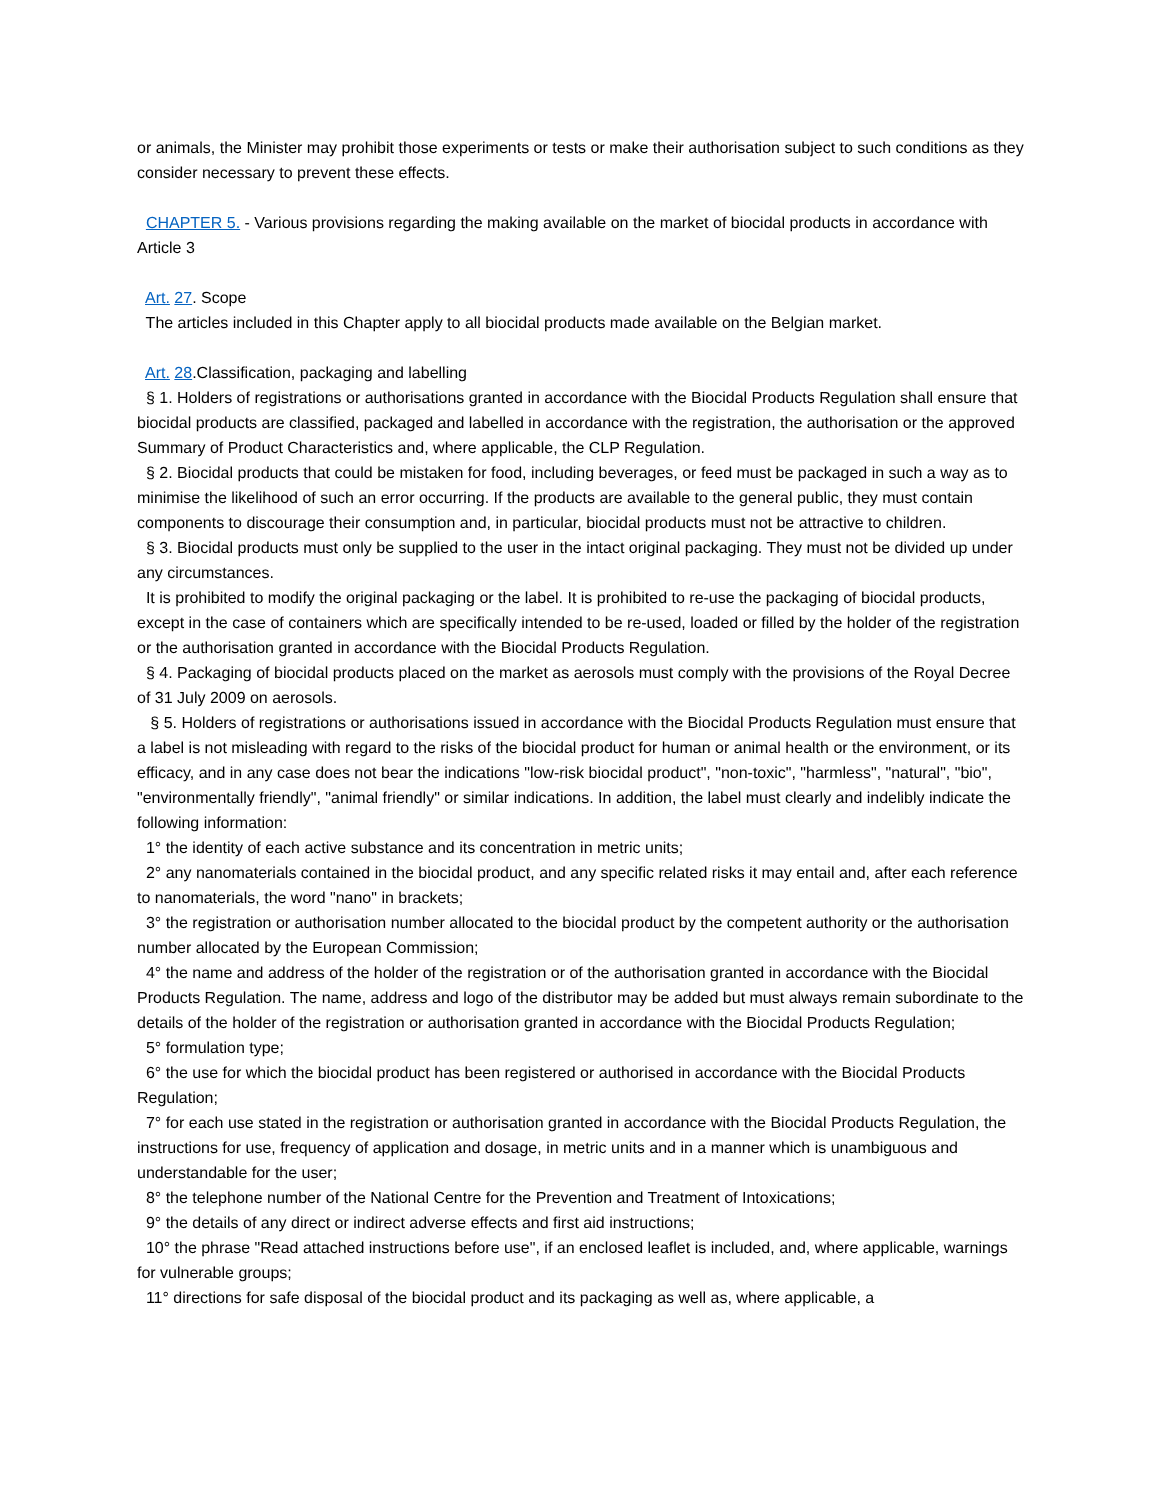or animals, the Minister may prohibit those experiments or tests or make their authorisation subject to such conditions as they consider necessary to prevent these effects.
CHAPTER 5. - Various provisions regarding the making available on the market of biocidal products in accordance with Article 3
Art. 27. Scope
The articles included in this Chapter apply to all biocidal products made available on the Belgian market.
Art. 28.Classification, packaging and labelling
§ 1. Holders of registrations or authorisations granted in accordance with the Biocidal Products Regulation shall ensure that biocidal products are classified, packaged and labelled in accordance with the registration, the authorisation or the approved Summary of Product Characteristics and, where applicable, the CLP Regulation.
§ 2. Biocidal products that could be mistaken for food, including beverages, or feed must be packaged in such a way as to minimise the likelihood of such an error occurring. If the products are available to the general public, they must contain components to discourage their consumption and, in particular, biocidal products must not be attractive to children.
§ 3. Biocidal products must only be supplied to the user in the intact original packaging. They must not be divided up under any circumstances.
It is prohibited to modify the original packaging or the label. It is prohibited to re-use the packaging of biocidal products, except in the case of containers which are specifically intended to be re-used, loaded or filled by the holder of the registration or the authorisation granted in accordance with the Biocidal Products Regulation.
§ 4. Packaging of biocidal products placed on the market as aerosols must comply with the provisions of the Royal Decree of 31 July 2009 on aerosols.
§ 5. Holders of registrations or authorisations issued in accordance with the Biocidal Products Regulation must ensure that a label is not misleading with regard to the risks of the biocidal product for human or animal health or the environment, or its efficacy, and in any case does not bear the indications "low-risk biocidal product", "non-toxic", "harmless", "natural", "bio", "environmentally friendly", "animal friendly" or similar indications. In addition, the label must clearly and indelibly indicate the following information:
1° the identity of each active substance and its concentration in metric units;
2° any nanomaterials contained in the biocidal product, and any specific related risks it may entail and, after each reference to nanomaterials, the word "nano" in brackets;
3° the registration or authorisation number allocated to the biocidal product by the competent authority or the authorisation number allocated by the European Commission;
4° the name and address of the holder of the registration or of the authorisation granted in accordance with the Biocidal Products Regulation. The name, address and logo of the distributor may be added but must always remain subordinate to the details of the holder of the registration or authorisation granted in accordance with the Biocidal Products Regulation;
5° formulation type;
6° the use for which the biocidal product has been registered or authorised in accordance with the Biocidal Products Regulation;
7° for each use stated in the registration or authorisation granted in accordance with the Biocidal Products Regulation, the instructions for use, frequency of application and dosage, in metric units and in a manner which is unambiguous and understandable for the user;
8° the telephone number of the National Centre for the Prevention and Treatment of Intoxications;
9° the details of any direct or indirect adverse effects and first aid instructions;
10° the phrase "Read attached instructions before use", if an enclosed leaflet is included, and, where applicable, warnings for vulnerable groups;
11° directions for safe disposal of the biocidal product and its packaging as well as, where applicable, a